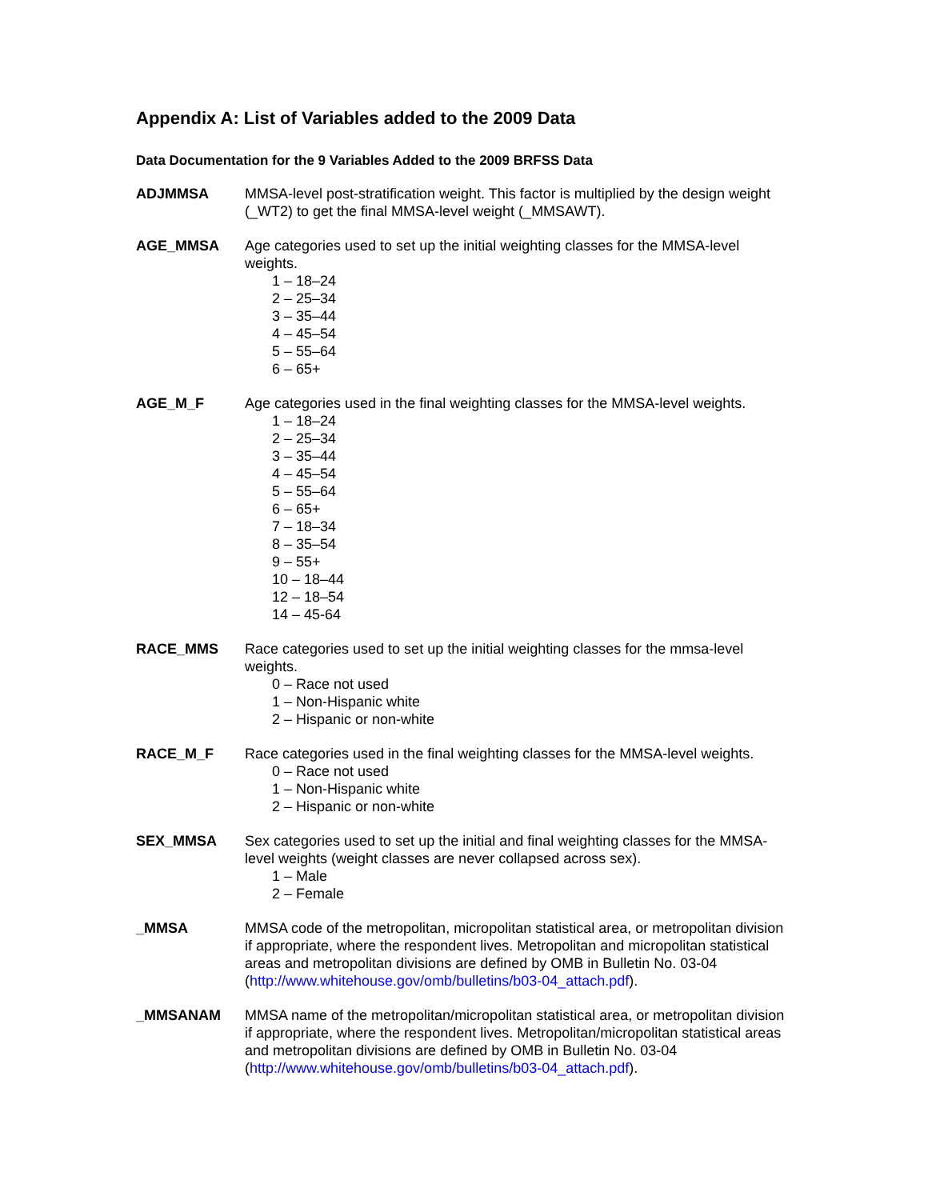Appendix A: List of Variables added to the 2009 Data
Data Documentation for the 9 Variables Added to the 2009 BRFSS Data
ADJMMSA MMSA-level post-stratification weight. This factor is multiplied by the design weight (_WT2) to get the final MMSA-level weight (_MMSAWT).
AGE_MMSA Age categories used to set up the initial weighting classes for the MMSA-level weights.
1 – 18–24
2 – 25–34
3 – 35–44
4 – 45–54
5 – 55–64
6 – 65+
AGE_M_F Age categories used in the final weighting classes for the MMSA-level weights.
1 – 18–24
2 – 25–34
3 – 35–44
4 – 45–54
5 – 55–64
6 – 65+
7 – 18–34
8 – 35–54
9 – 55+
10 – 18–44
12 – 18–54
14 – 45-64
RACE_MMS Race categories used to set up the initial weighting classes for the mmsa-level weights.
0 – Race not used
1 – Non-Hispanic white
2 – Hispanic or non-white
RACE_M_F Race categories used in the final weighting classes for the MMSA-level weights.
0 – Race not used
1 – Non-Hispanic white
2 – Hispanic or non-white
SEX_MMSA Sex categories used to set up the initial and final weighting classes for the MMSA-level weights (weight classes are never collapsed across sex).
1 – Male
2 – Female
_MMSA MMSA code of the metropolitan, micropolitan statistical area, or metropolitan division if appropriate, where the respondent lives. Metropolitan and micropolitan statistical areas and metropolitan divisions are defined by OMB in Bulletin No. 03-04 (http://www.whitehouse.gov/omb/bulletins/b03-04_attach.pdf).
_MMSANAM MMSA name of the metropolitan/micropolitan statistical area, or metropolitan division if appropriate, where the respondent lives. Metropolitan/micropolitan statistical areas and metropolitan divisions are defined by OMB in Bulletin No. 03-04 (http://www.whitehouse.gov/omb/bulletins/b03-04_attach.pdf).